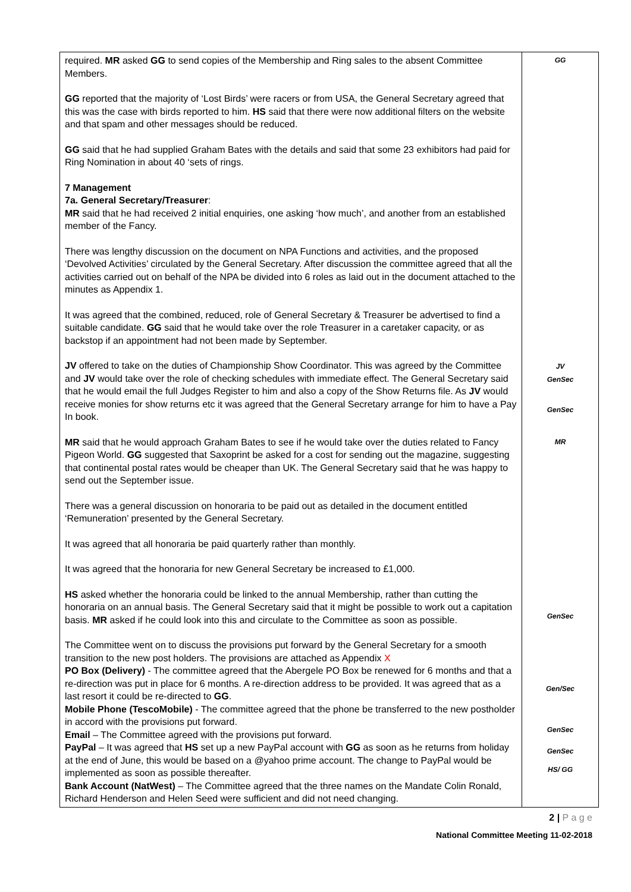| required. MR asked GG to send copies of the Membership and Ring sales to the absent Committee Members. GG reported that the majority of ‘Lost Birds’ were racers or from USA, the General Secretary agreed that this was the case with birds reported to him. HS said that there were now additional filters on the website and that spam and other messages should be reduced. GG said that he had supplied Graham Bates with the details and said that some 23 exhibitors had paid for Ring Nomination in about 40 ‘sets of rings. 7 Management 7a. General Secretary/Treasurer : MR said that he had received 2 initial enquiries, one asking ‘how much’, and another from an established member of the Fancy. There was lengthy discussion on the document on NPA Functions and activities, and the proposed ‘Devolved Activities’ circulated by the General Secretary. After discussion the committee agreed that all the activities carried out on behalf of the NPA be divided into 6 roles as laid out in the document attached to the minutes as Appendix 1. It was agreed that the combined, reduced, role of General Secretary & Treasurer be advertised to find a suitable candidate. GG said that he would take over the role Treasurer in a caretaker capacity, or as backstop if an appointment had not been made by September. JV offered to take on the duties of Championship Show Coordinator. This was agreed by the Committee and JV would take over the role of checking schedules with immediate effect. The General Secretary said that he would email the full Judges Register to him and also a copy of the Show Returns file. As JV would receive monies for show returns etc it was agreed that the General Secretary arrange for him to have a Pay In book. MR said that he would approach Graham Bates to see if he would take over the duties related to Fancy Pigeon World. GG suggested that Saxoprint be asked for a cost for sending out the magazine, suggesting that continental postal rates would be cheaper than UK. The General Secretary said that he was happy to send out the September issue. There was a general discussion on honoraria to be paid out as detailed in the document entitled ‘Remuneration’ presented by the General Secretary. It was agreed that all honoraria be paid quarterly rather than monthly. It was agreed that the honoraria for new General Secretary be increased to £1,000. HS asked whether the honoraria could be linked to the annual Membership, rather than cutting the honoraria on an annual basis. The General Secretary said that it might be possible to work out a capitation basis. MR asked if he could look into this and circulate to the Committee as soon as possible. The Committee went on to discuss the provisions put forward by the General Secretary for a smooth transition to the new post holders. The provisions are attached as Appendix X PO Box (Delivery) - The committee agreed that the Abergele PO Box be renewed for 6 months and that a re-direction was put in place for 6 months. A re-direction address to be provided. It was agreed that as a last resort it could be re-directed to GG . Mobile Phone (TescoMobile) - The committee agreed that the phone be transferred to the new postholder in accord with the provisions put forward. Email – The Committee agreed with the provisions put forward. PayPal – It was agreed that HS set up a new PayPal account with GG as soon as he returns from holiday at the end of June, this would be based on a @yahoo prime account. The change to PayPal would be implemented as soon as possible thereafter. Bank Account (NatWest) – The Committee agreed that the three names on the Mandate Colin Ronald, Richard Henderson and Helen Seed were sufficient and did not need changing. | GG JV GenSec GenSec MR GenSec Gen/Sec GenSec GenSec HS/ GG |
2 | P a g e
National Committee Meeting 11-02-2018